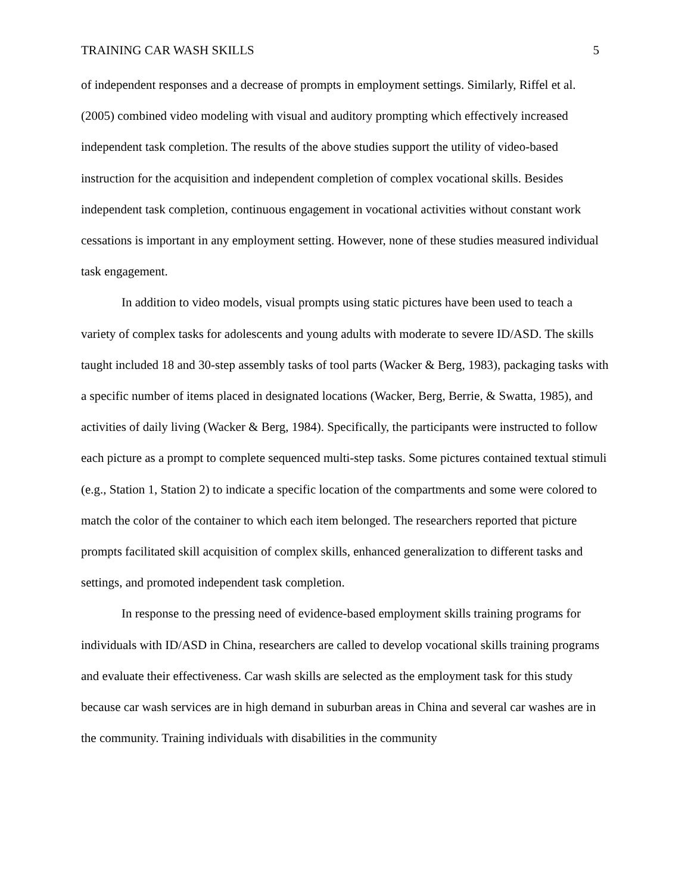TRAINING CAR WASH SKILLS 5
of independent responses and a decrease of prompts in employment settings. Similarly, Riffel et al. (2005) combined video modeling with visual and auditory prompting which effectively increased independent task completion. The results of the above studies support the utility of video-based instruction for the acquisition and independent completion of complex vocational skills. Besides independent task completion, continuous engagement in vocational activities without constant work cessations is important in any employment setting. However, none of these studies measured individual task engagement.
In addition to video models, visual prompts using static pictures have been used to teach a variety of complex tasks for adolescents and young adults with moderate to severe ID/ASD. The skills taught included 18 and 30-step assembly tasks of tool parts (Wacker & Berg, 1983), packaging tasks with a specific number of items placed in designated locations (Wacker, Berg, Berrie, & Swatta, 1985), and activities of daily living (Wacker & Berg, 1984). Specifically, the participants were instructed to follow each picture as a prompt to complete sequenced multi-step tasks. Some pictures contained textual stimuli (e.g., Station 1, Station 2) to indicate a specific location of the compartments and some were colored to match the color of the container to which each item belonged. The researchers reported that picture prompts facilitated skill acquisition of complex skills, enhanced generalization to different tasks and settings, and promoted independent task completion.
In response to the pressing need of evidence-based employment skills training programs for individuals with ID/ASD in China, researchers are called to develop vocational skills training programs and evaluate their effectiveness. Car wash skills are selected as the employment task for this study because car wash services are in high demand in suburban areas in China and several car washes are in the community. Training individuals with disabilities in the community